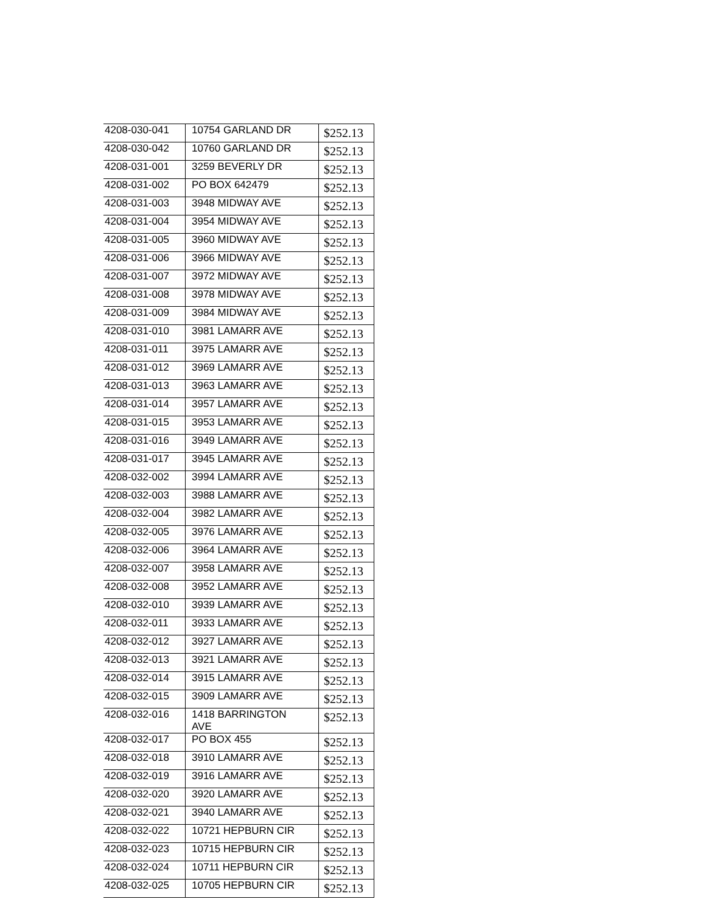| 4208-030-041 | 10754 GARLAND DR | $252.13 |
| 4208-030-042 | 10760 GARLAND DR | $252.13 |
| 4208-031-001 | 3259 BEVERLY DR | $252.13 |
| 4208-031-002 | PO BOX 642479 | $252.13 |
| 4208-031-003 | 3948 MIDWAY AVE | $252.13 |
| 4208-031-004 | 3954 MIDWAY AVE | $252.13 |
| 4208-031-005 | 3960 MIDWAY AVE | $252.13 |
| 4208-031-006 | 3966 MIDWAY AVE | $252.13 |
| 4208-031-007 | 3972 MIDWAY AVE | $252.13 |
| 4208-031-008 | 3978 MIDWAY AVE | $252.13 |
| 4208-031-009 | 3984 MIDWAY AVE | $252.13 |
| 4208-031-010 | 3981 LAMARR AVE | $252.13 |
| 4208-031-011 | 3975 LAMARR AVE | $252.13 |
| 4208-031-012 | 3969 LAMARR AVE | $252.13 |
| 4208-031-013 | 3963 LAMARR AVE | $252.13 |
| 4208-031-014 | 3957 LAMARR AVE | $252.13 |
| 4208-031-015 | 3953 LAMARR AVE | $252.13 |
| 4208-031-016 | 3949 LAMARR AVE | $252.13 |
| 4208-031-017 | 3945 LAMARR AVE | $252.13 |
| 4208-032-002 | 3994 LAMARR AVE | $252.13 |
| 4208-032-003 | 3988 LAMARR AVE | $252.13 |
| 4208-032-004 | 3982 LAMARR AVE | $252.13 |
| 4208-032-005 | 3976 LAMARR AVE | $252.13 |
| 4208-032-006 | 3964 LAMARR AVE | $252.13 |
| 4208-032-007 | 3958 LAMARR AVE | $252.13 |
| 4208-032-008 | 3952 LAMARR AVE | $252.13 |
| 4208-032-010 | 3939 LAMARR AVE | $252.13 |
| 4208-032-011 | 3933 LAMARR AVE | $252.13 |
| 4208-032-012 | 3927 LAMARR AVE | $252.13 |
| 4208-032-013 | 3921 LAMARR AVE | $252.13 |
| 4208-032-014 | 3915 LAMARR AVE | $252.13 |
| 4208-032-015 | 3909 LAMARR AVE | $252.13 |
| 4208-032-016 | 1418 BARRINGTON AVE | $252.13 |
| 4208-032-017 | PO BOX 455 | $252.13 |
| 4208-032-018 | 3910 LAMARR AVE | $252.13 |
| 4208-032-019 | 3916 LAMARR AVE | $252.13 |
| 4208-032-020 | 3920 LAMARR AVE | $252.13 |
| 4208-032-021 | 3940 LAMARR AVE | $252.13 |
| 4208-032-022 | 10721 HEPBURN CIR | $252.13 |
| 4208-032-023 | 10715 HEPBURN CIR | $252.13 |
| 4208-032-024 | 10711 HEPBURN CIR | $252.13 |
| 4208-032-025 | 10705 HEPBURN CIR | $252.13 |